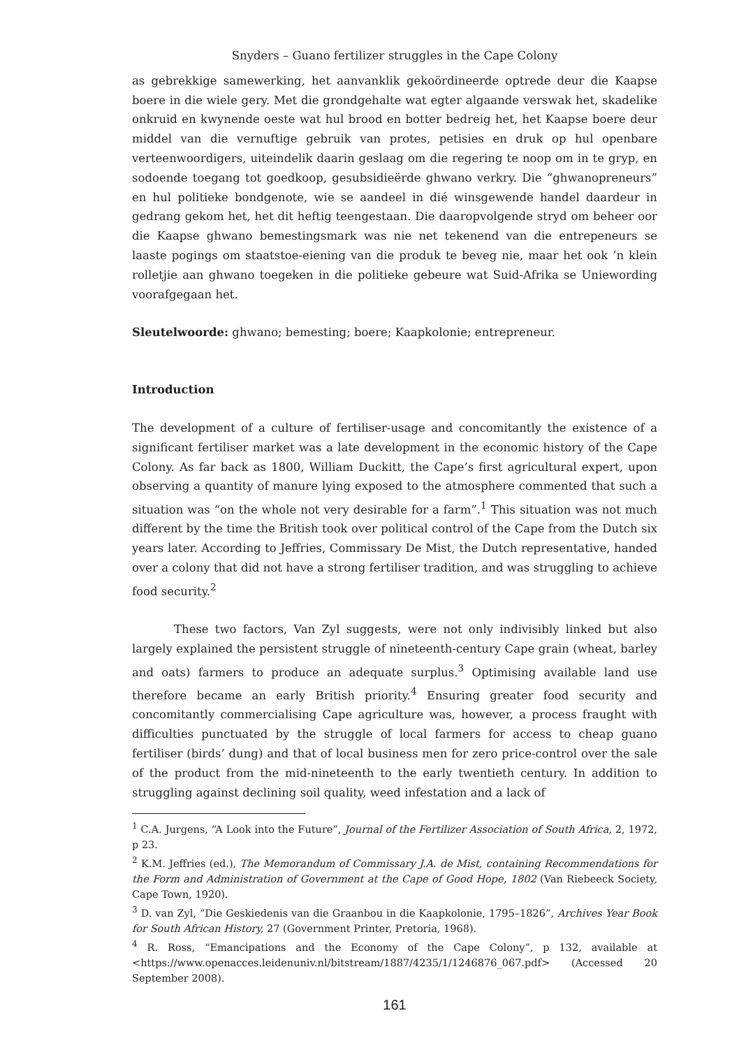Snyders – Guano fertilizer struggles in the Cape Colony
as gebrekkige samewerking, het aanvanklik gekoördineerde optrede deur die Kaapse boere in die wiele gery. Met die grondgehalte wat egter algaande verswak het, skadelike onkruid en kwynende oeste wat hul brood en botter bedreig het, het Kaapse boere deur middel van die vernuftige gebruik van protes, petisies en druk op hul openbare verteenwoordigers, uiteindelik daarin geslaag om die regering te noop om in te gryp, en sodoende toegang tot goedkoop, gesubsidieërde ghwano verkry. Die “ghwanopreneurs” en hul politieke bondgenote, wie se aandeel in dié winsgewende handel daardeur in gedrang gekom het, het dit heftig teengestaan. Die daaropvolgende stryd om beheer oor die Kaapse ghwano bemestingsmark was nie net tekenend van die entrepeneurs se laaste pogings om staatstoe-eiening van die produk te beveg nie, maar het ook ’n klein rolletjie aan ghwano toegeken in die politieke gebeure wat Suid-Afrika se Uniewording voorafgegaan het.
Sleutelwoorde: ghwano; bemesting; boere; Kaapkolonie; entrepreneur.
Introduction
The development of a culture of fertiliser-usage and concomitantly the existence of a significant fertiliser market was a late development in the economic history of the Cape Colony. As far back as 1800, William Duckitt, the Cape’s first agricultural expert, upon observing a quantity of manure lying exposed to the atmosphere commented that such a situation was “on the whole not very desirable for a farm”.<sup>1</sup> This situation was not much different by the time the British took over political control of the Cape from the Dutch six years later. According to Jeffries, Commissary De Mist, the Dutch representative, handed over a colony that did not have a strong fertiliser tradition, and was struggling to achieve food security.<sup>2</sup>
These two factors, Van Zyl suggests, were not only indivisibly linked but also largely explained the persistent struggle of nineteenth-century Cape grain (wheat, barley and oats) farmers to produce an adequate surplus.<sup>3</sup> Optimising available land use therefore became an early British priority.<sup>4</sup> Ensuring greater food security and concomitantly commercialising Cape agriculture was, however, a process fraught with difficulties punctuated by the struggle of local farmers for access to cheap guano fertiliser (birds’ dung) and that of local business men for zero price-control over the sale of the product from the mid-nineteenth to the early twentieth century. In addition to struggling against declining soil quality, weed infestation and a lack of
<sup>1</sup> C.A. Jurgens, “A Look into the Future”, Journal of the Fertilizer Association of South Africa, 2, 1972, p 23.
<sup>2</sup> K.M. Jeffries (ed.), The Memorandum of Commissary J.A. de Mist, containing Recommendations for the Form and Administration of Government at the Cape of Good Hope, 1802 (Van Riebeeck Society, Cape Town, 1920).
<sup>3</sup> D. van Zyl, “Die Geskiedenis van die Graanbou in die Kaapkolonie, 1795–1826”, Archives Year Book for South African History, 27 (Government Printer, Pretoria, 1968).
<sup>4</sup> R. Ross, “Emancipations and the Economy of the Cape Colony”, p 132, available at <https://www.openacces.leidenuniv.nl/bitstream/1887/4235/1/1246876_067.pdf> (Accessed 20 September 2008).
161